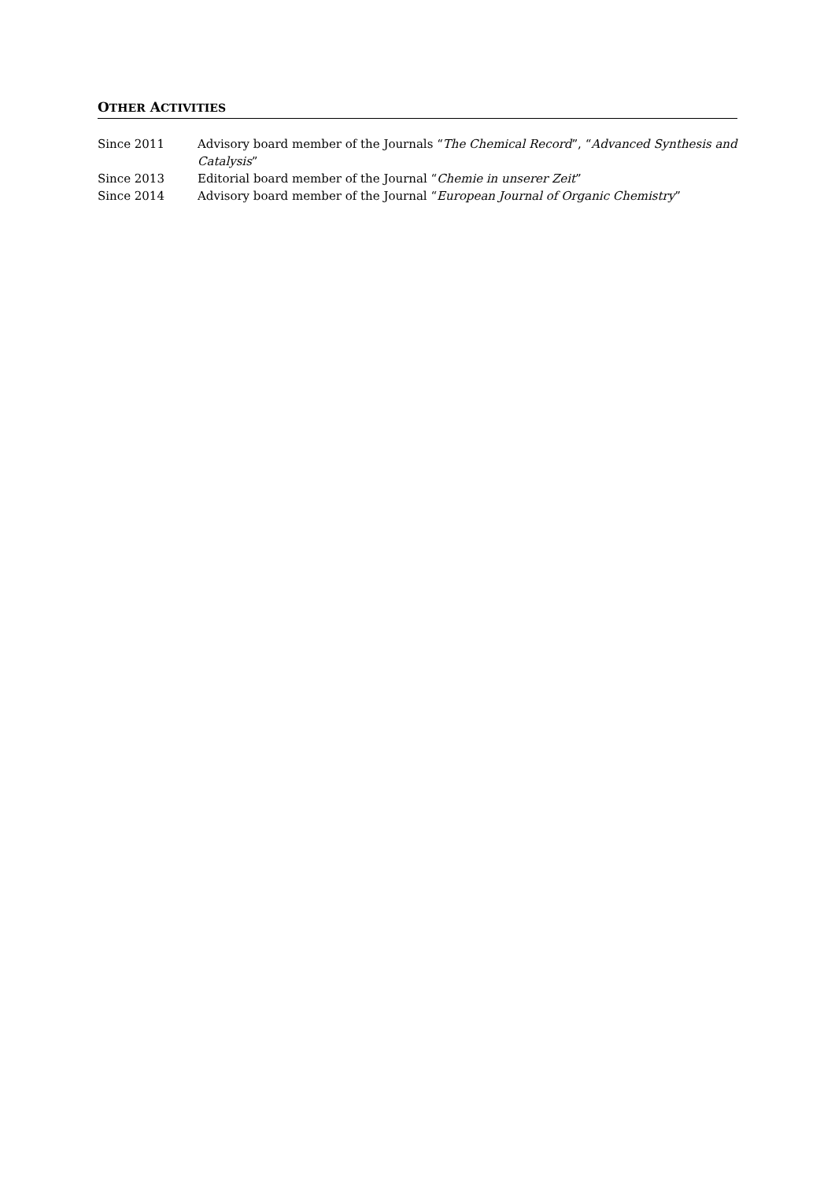OTHER ACTIVITIES
Since 2011 Advisory board member of the Journals “The Chemical Record”, “Advanced Synthesis and Catalysis”
Since 2013 Editorial board member of the Journal “Chemie in unserer Zeit”
Since 2014 Advisory board member of the Journal “European Journal of Organic Chemistry”